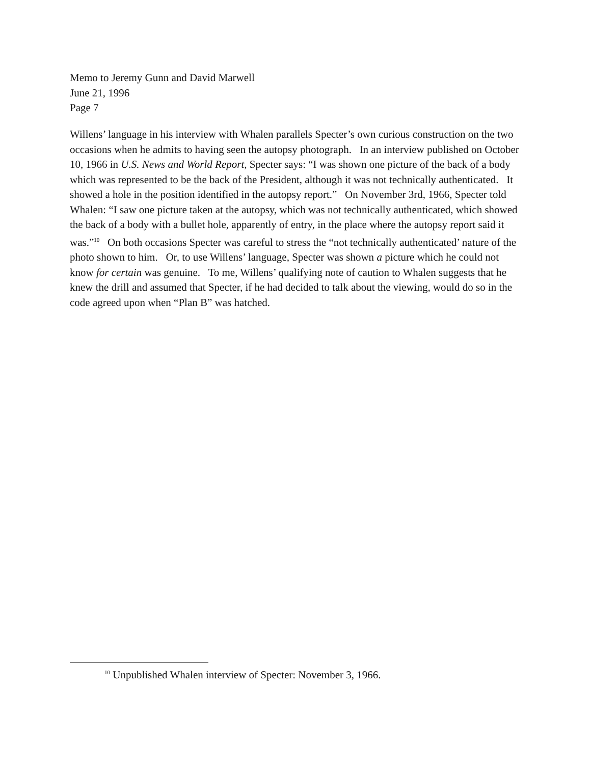Memo to Jeremy Gunn and David Marwell
June 21, 1996
Page 7
Willens’ language in his interview with Whalen parallels Specter’s own curious construction on the two occasions when he admits to having seen the autopsy photograph. In an interview published on October 10, 1966 in U.S. News and World Report, Specter says: “I was shown one picture of the back of a body which was represented to be the back of the President, although it was not technically authenticated. It showed a hole in the position identified in the autopsy report.” On November 3rd, 1966, Specter told Whalen: “I saw one picture taken at the autopsy, which was not technically authenticated, which showed the back of a body with a bullet hole, apparently of entry, in the place where the autopsy report said it was.”<sup>10</sup> On both occasions Specter was careful to stress the “not technically authenticated’ nature of the photo shown to him. Or, to use Willens’ language, Specter was shown a picture which he could not know for certain was genuine. To me, Willens’ qualifying note of caution to Whalen suggests that he knew the drill and assumed that Specter, if he had decided to talk about the viewing, would do so in the code agreed upon when “Plan B” was hatched.
<sup>10</sup> Unpublished Whalen interview of Specter: November 3, 1966.